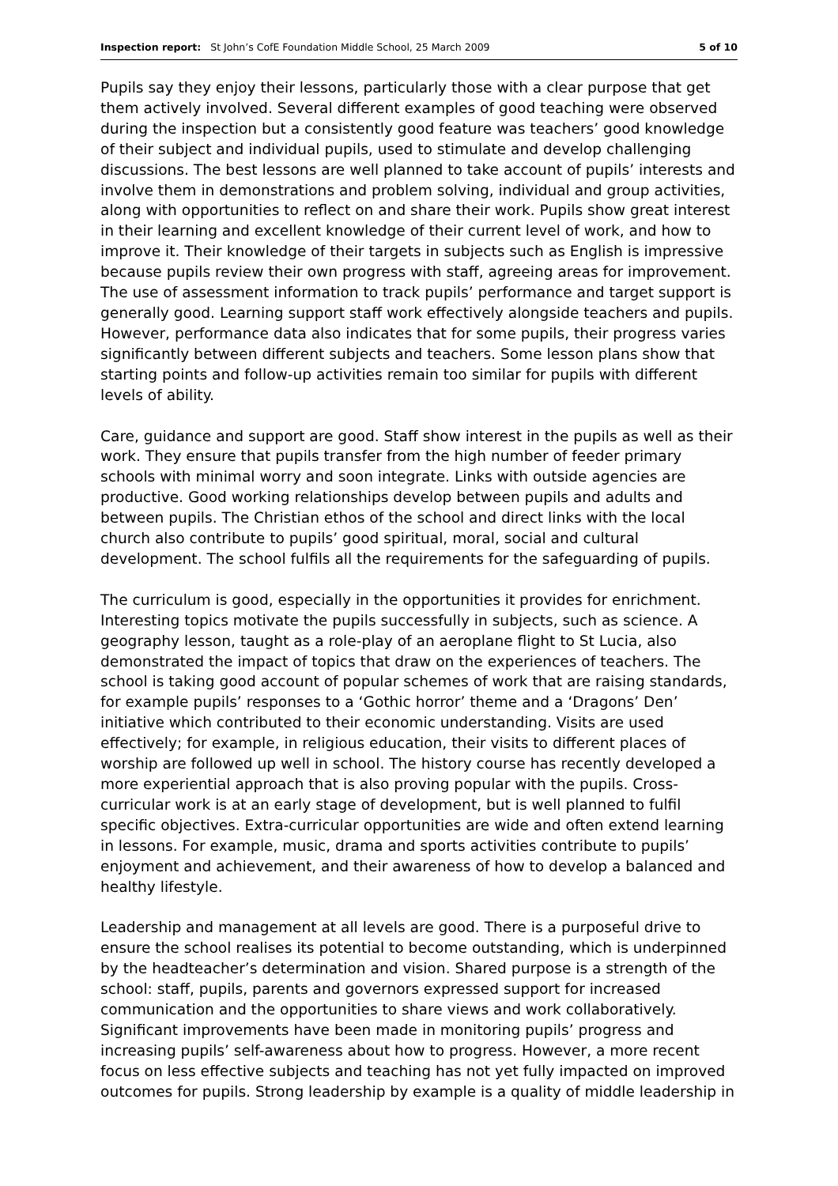Inspection report: St John’s CofE Foundation Middle School, 25 March 2009 5 of 10
Pupils say they enjoy their lessons, particularly those with a clear purpose that get them actively involved. Several different examples of good teaching were observed during the inspection but a consistently good feature was teachers’ good knowledge of their subject and individual pupils, used to stimulate and develop challenging discussions. The best lessons are well planned to take account of pupils’ interests and involve them in demonstrations and problem solving, individual and group activities, along with opportunities to reflect on and share their work. Pupils show great interest in their learning and excellent knowledge of their current level of work, and how to improve it. Their knowledge of their targets in subjects such as English is impressive because pupils review their own progress with staff, agreeing areas for improvement. The use of assessment information to track pupils’ performance and target support is generally good. Learning support staff work effectively alongside teachers and pupils. However, performance data also indicates that for some pupils, their progress varies significantly between different subjects and teachers. Some lesson plans show that starting points and follow-up activities remain too similar for pupils with different levels of ability.
Care, guidance and support are good. Staff show interest in the pupils as well as their work. They ensure that pupils transfer from the high number of feeder primary schools with minimal worry and soon integrate. Links with outside agencies are productive. Good working relationships develop between pupils and adults and between pupils. The Christian ethos of the school and direct links with the local church also contribute to pupils’ good spiritual, moral, social and cultural development. The school fulfils all the requirements for the safeguarding of pupils.
The curriculum is good, especially in the opportunities it provides for enrichment. Interesting topics motivate the pupils successfully in subjects, such as science. A geography lesson, taught as a role-play of an aeroplane flight to St Lucia, also demonstrated the impact of topics that draw on the experiences of teachers. The school is taking good account of popular schemes of work that are raising standards, for example pupils’ responses to a ‘Gothic horror’ theme and a ‘Dragons’ Den’ initiative which contributed to their economic understanding. Visits are used effectively; for example, in religious education, their visits to different places of worship are followed up well in school. The history course has recently developed a more experiential approach that is also proving popular with the pupils. Cross-curricular work is at an early stage of development, but is well planned to fulfil specific objectives. Extra-curricular opportunities are wide and often extend learning in lessons. For example, music, drama and sports activities contribute to pupils’ enjoyment and achievement, and their awareness of how to develop a balanced and healthy lifestyle.
Leadership and management at all levels are good. There is a purposeful drive to ensure the school realises its potential to become outstanding, which is underpinned by the headteacher’s determination and vision. Shared purpose is a strength of the school: staff, pupils, parents and governors expressed support for increased communication and the opportunities to share views and work collaboratively. Significant improvements have been made in monitoring pupils’ progress and increasing pupils’ self-awareness about how to progress. However, a more recent focus on less effective subjects and teaching has not yet fully impacted on improved outcomes for pupils. Strong leadership by example is a quality of middle leadership in